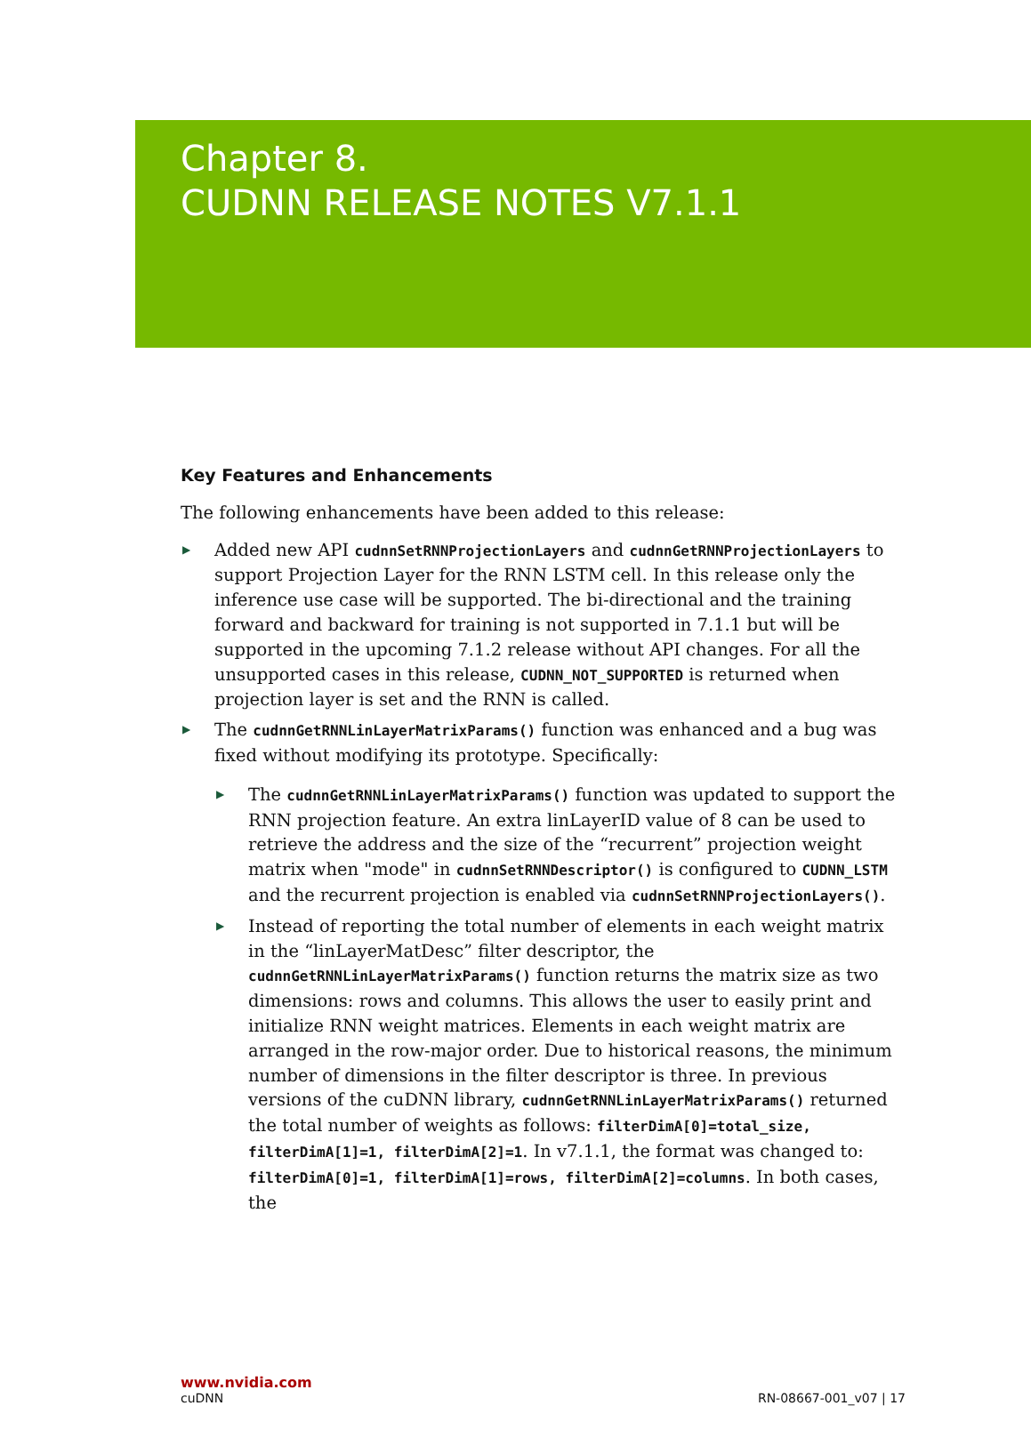Chapter 8.
CUDNN RELEASE NOTES V7.1.1
Key Features and Enhancements
The following enhancements have been added to this release:
▶ Added new API cudnnSetRNNProjectionLayers and cudnnGetRNNProjectionLayers to support Projection Layer for the RNN LSTM cell. In this release only the inference use case will be supported. The bi-directional and the training forward and backward for training is not supported in 7.1.1 but will be supported in the upcoming 7.1.2 release without API changes. For all the unsupported cases in this release, CUDNN_NOT_SUPPORTED is returned when projection layer is set and the RNN is called.
▶ The cudnnGetRNNLinLayerMatrixParams() function was enhanced and a bug was fixed without modifying its prototype. Specifically:
▶ The cudnnGetRNNLinLayerMatrixParams() function was updated to support the RNN projection feature. An extra linLayerID value of 8 can be used to retrieve the address and the size of the “recurrent” projection weight matrix when "mode" in cudnnSetRNNDescriptor() is configured to CUDNN_LSTM and the recurrent projection is enabled via cudnnSetRNNProjectionLayers().
▶ Instead of reporting the total number of elements in each weight matrix in the “linLayerMatDesc” filter descriptor, the cudnnGetRNNLinLayerMatrixParams() function returns the matrix size as two dimensions: rows and columns. This allows the user to easily print and initialize RNN weight matrices. Elements in each weight matrix are arranged in the row-major order. Due to historical reasons, the minimum number of dimensions in the filter descriptor is three. In previous versions of the cuDNN library, cudnnGetRNNLinLayerMatrixParams() returned the total number of weights as follows: filterDimA[0]=total_size, filterDimA[1]=1, filterDimA[2]=1. In v7.1.1, the format was changed to: filterDimA[0]=1, filterDimA[1]=rows, filterDimA[2]=columns. In both cases, the
www.nvidia.com
cuDNN RN-08667-001_v07 | 17